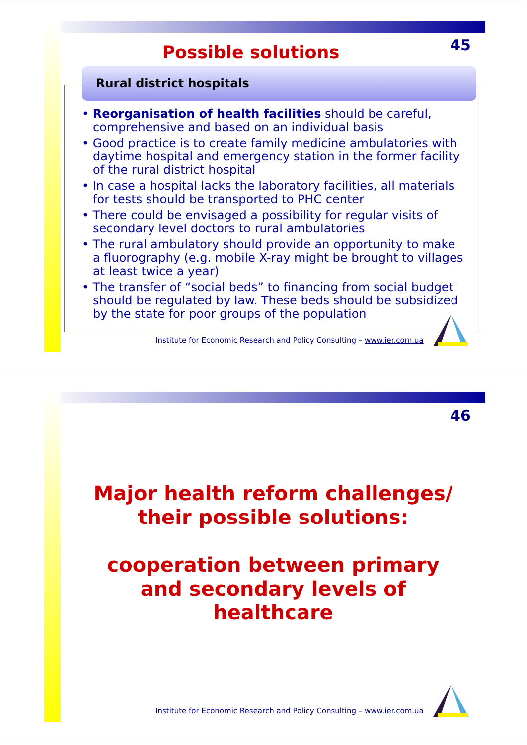45 Possible solutions
Rural district hospitals
• Reorganisation of health facilities should be careful, comprehensive and based on an individual basis
• Good practice is to create family medicine ambulatories with daytime hospital and emergency station in the former facility of the rural district hospital
• In case a hospital lacks the laboratory facilities, all materials for tests should be transported to PHC center
• There could be envisaged a possibility for regular visits of secondary level doctors to rural ambulatories
• The rural ambulatory should provide an opportunity to make a fluorography (e.g. mobile X-ray might be brought to villages at least twice a year)
• The transfer of “social beds” to financing from social budget should be regulated by law. These beds should be subsidized by the state for poor groups of the population
Institute for Economic Research and Policy Consulting – www.ier.com.ua
46
Major health reform challenges/
their possible solutions:
cooperation between primary
and secondary levels of
healthcare
Institute for Economic Research and Policy Consulting – www.ier.com.ua